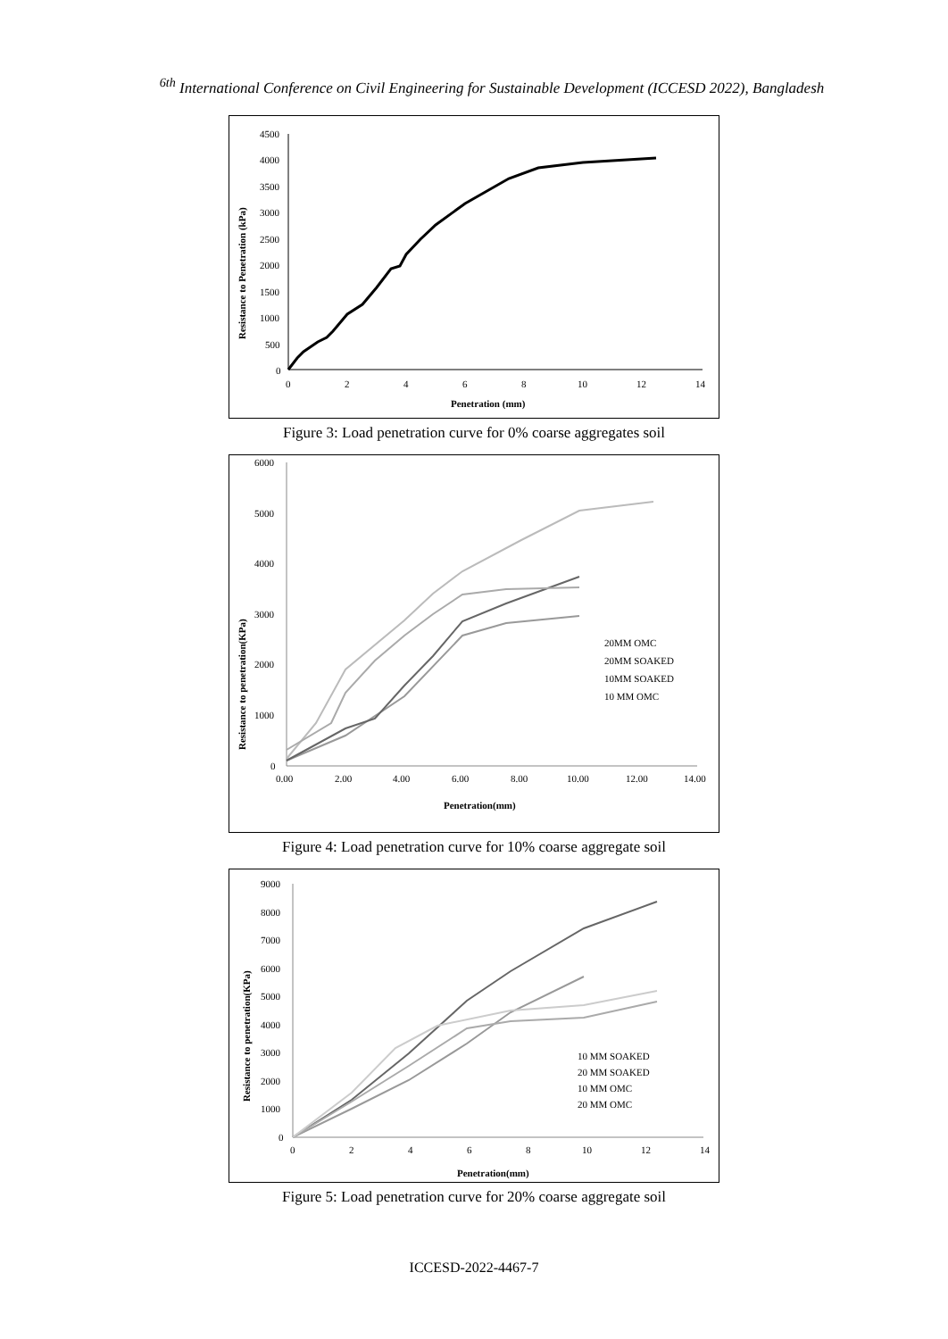<sup>6th</sup> International Conference on Civil Engineering for Sustainable Development (ICCESD 2022), Bangladesh
4500
4000
3500
3000
2500
2000
1500
1000
500
0
0
2
4
6
8
10
12
14
Penetration (mm)
Resistance to Penetration (kPa)
Figure 3: Load penetration curve for 0% coarse aggregates soil
6000
5000
4000
3000
2000
1000
0
0.00
2.00
4.00
6.00
8.00
10.00
12.00
14.00
Penetration(mm)
Resistance to penetration(KPa)
20MM OMC
20MM SOAKED
10MM SOAKED
10 MM OMC
Figure 4: Load penetration curve for 10% coarse aggregate soil
9000
8000
7000
6000
5000
4000
3000
2000
1000
0
0
2
4
6
8
10
12
14
Penetration(mm)
Resistance to penetration(KPa)
10 MM SOAKED
20 MM SOAKED
10 MM OMC
20 MM OMC
Figure 5: Load penetration curve for 20% coarse aggregate soil
ICCESD-2022-4467-7